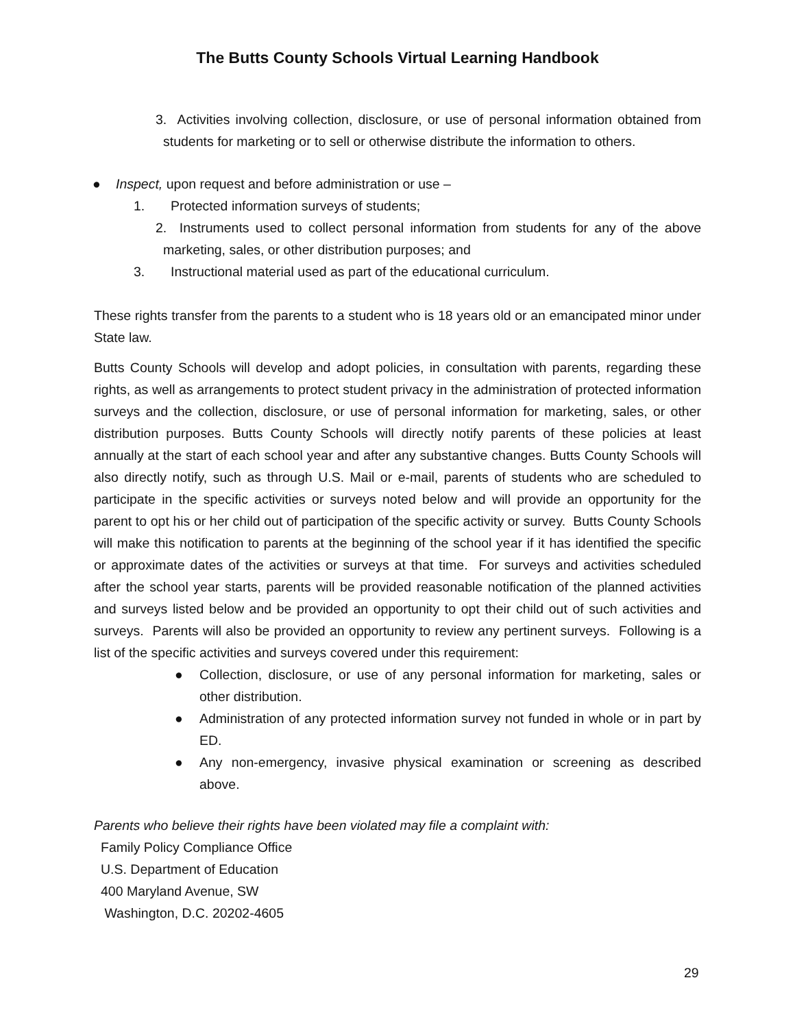The Butts County Schools Virtual Learning Handbook
3. Activities involving collection, disclosure, or use of personal information obtained from students for marketing or to sell or otherwise distribute the information to others.
● Inspect, upon request and before administration or use –
1. Protected information surveys of students;
2. Instruments used to collect personal information from students for any of the above marketing, sales, or other distribution purposes; and
3. Instructional material used as part of the educational curriculum.
These rights transfer from the parents to a student who is 18 years old or an emancipated minor under State law.
Butts County Schools will develop and adopt policies, in consultation with parents, regarding these rights, as well as arrangements to protect student privacy in the administration of protected information surveys and the collection, disclosure, or use of personal information for marketing, sales, or other distribution purposes. Butts County Schools will directly notify parents of these policies at least annually at the start of each school year and after any substantive changes. Butts County Schools will also directly notify, such as through U.S. Mail or e-mail, parents of students who are scheduled to participate in the specific activities or surveys noted below and will provide an opportunity for the parent to opt his or her child out of participation of the specific activity or survey. Butts County Schools will make this notification to parents at the beginning of the school year if it has identified the specific or approximate dates of the activities or surveys at that time. For surveys and activities scheduled after the school year starts, parents will be provided reasonable notification of the planned activities and surveys listed below and be provided an opportunity to opt their child out of such activities and surveys. Parents will also be provided an opportunity to review any pertinent surveys. Following is a list of the specific activities and surveys covered under this requirement:
● Collection, disclosure, or use of any personal information for marketing, sales or other distribution.
● Administration of any protected information survey not funded in whole or in part by ED.
● Any non-emergency, invasive physical examination or screening as described above.
Parents who believe their rights have been violated may file a complaint with:
Family Policy Compliance Office
U.S. Department of Education
400 Maryland Avenue, SW
Washington, D.C. 20202-4605
29